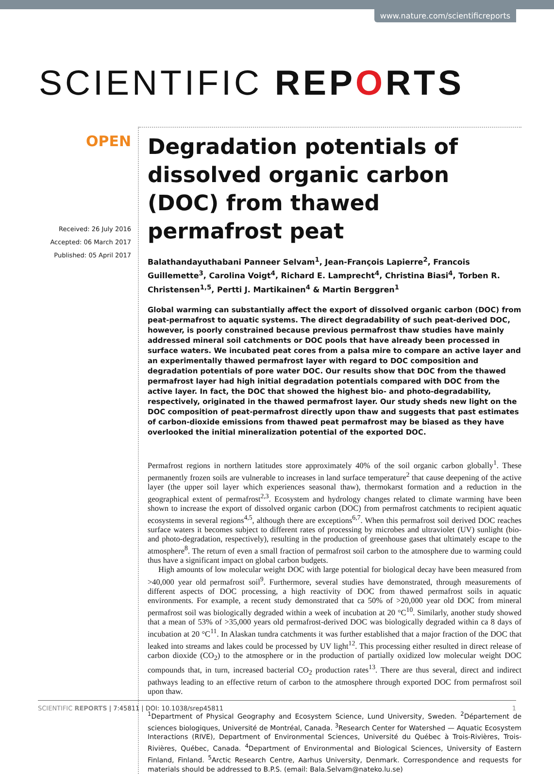www.nature.com/scientificreports
SCIENTIFIC REPORTS
OPEN
Received: 26 July 2016
Accepted: 06 March 2017
Published: 05 April 2017
Degradation potentials of dissolved organic carbon (DOC) from thawed permafrost peat
Balathandayuthabani Panneer Selvam<sup>1</sup>, Jean-François Lapierre<sup>2</sup>, Francois Guillemette<sup>3</sup>, Carolina Voigt<sup>4</sup>, Richard E. Lamprecht<sup>4</sup>, Christina Biasi<sup>4</sup>, Torben R. Christensen<sup>1,5</sup>, Pertti J. Martikainen<sup>4</sup> & Martin Berggren<sup>1</sup>
Global warming can substantially affect the export of dissolved organic carbon (DOC) from peat-permafrost to aquatic systems. The direct degradability of such peat-derived DOC, however, is poorly constrained because previous permafrost thaw studies have mainly addressed mineral soil catchments or DOC pools that have already been processed in surface waters. We incubated peat cores from a palsa mire to compare an active layer and an experimentally thawed permafrost layer with regard to DOC composition and degradation potentials of pore water DOC. Our results show that DOC from the thawed permafrost layer had high initial degradation potentials compared with DOC from the active layer. In fact, the DOC that showed the highest bio- and photo-degradability, respectively, originated in the thawed permafrost layer. Our study sheds new light on the DOC composition of peat-permafrost directly upon thaw and suggests that past estimates of carbon-dioxide emissions from thawed peat permafrost may be biased as they have overlooked the initial mineralization potential of the exported DOC.
Permafrost regions in northern latitudes store approximately 40% of the soil organic carbon globally<sup>1</sup>. These permanently frozen soils are vulnerable to increases in land surface temperature<sup>2</sup> that cause deepening of the active layer (the upper soil layer which experiences seasonal thaw), thermokarst formation and a reduction in the geographical extent of permafrost<sup>2,3</sup>. Ecosystem and hydrology changes related to climate warming have been shown to increase the export of dissolved organic carbon (DOC) from permafrost catchments to recipient aquatic ecosystems in several regions<sup>4,5</sup>, although there are exceptions<sup>6,7</sup>. When this permafrost soil derived DOC reaches surface waters it becomes subject to different rates of processing by microbes and ultraviolet (UV) sunlight (bio- and photo-degradation, respectively), resulting in the production of greenhouse gases that ultimately escape to the atmosphere<sup>8</sup>. The return of even a small fraction of permafrost soil carbon to the atmosphere due to warming could thus have a significant impact on global carbon budgets.
High amounts of low molecular weight DOC with large potential for biological decay have been measured from >40,000 year old permafrost soil<sup>9</sup>. Furthermore, several studies have demonstrated, through measurements of different aspects of DOC processing, a high reactivity of DOC from thawed permafrost soils in aquatic environments. For example, a recent study demonstrated that ca 50% of >20,000 year old DOC from mineral permafrost soil was biologically degraded within a week of incubation at 20 °C<sup>10</sup>. Similarly, another study showed that a mean of 53% of >35,000 years old permafrost-derived DOC was biologically degraded within ca 8 days of incubation at 20 °C<sup>11</sup>. In Alaskan tundra catchments it was further established that a major fraction of the DOC that leaked into streams and lakes could be processed by UV light<sup>12</sup>. This processing either resulted in direct release of carbon dioxide (CO<sub>2</sub>) to the atmosphere or in the production of partially oxidized low molecular weight DOC compounds that, in turn, increased bacterial CO<sub>2</sub> production rates<sup>13</sup>. There are thus several, direct and indirect pathways leading to an effective return of carbon to the atmosphere through exported DOC from permafrost soil upon thaw.
<sup>1</sup> Department of Physical Geography and Ecosystem Science, Lund University, Sweden. <sup>2</sup>Département de sciences biologiques, Université de Montréal, Canada. <sup>3</sup>Research Center for Watershed — Aquatic Ecosystem Interactions (RIVE), Department of Environmental Sciences, Université du Québec à Trois-Rivières, Trois-Rivières, Québec, Canada. <sup>4</sup>Department of Environmental and Biological Sciences, University of Eastern Finland, Finland. <sup>5</sup>Arctic Research Centre, Aarhus University, Denmark. Correspondence and requests for materials should be addressed to B.P.S. (email: Bala.Selvam@nateko.lu.se)
SCIENTIFIC REPORTS | 7:45811 | DOI: 10.1038/srep45811 1